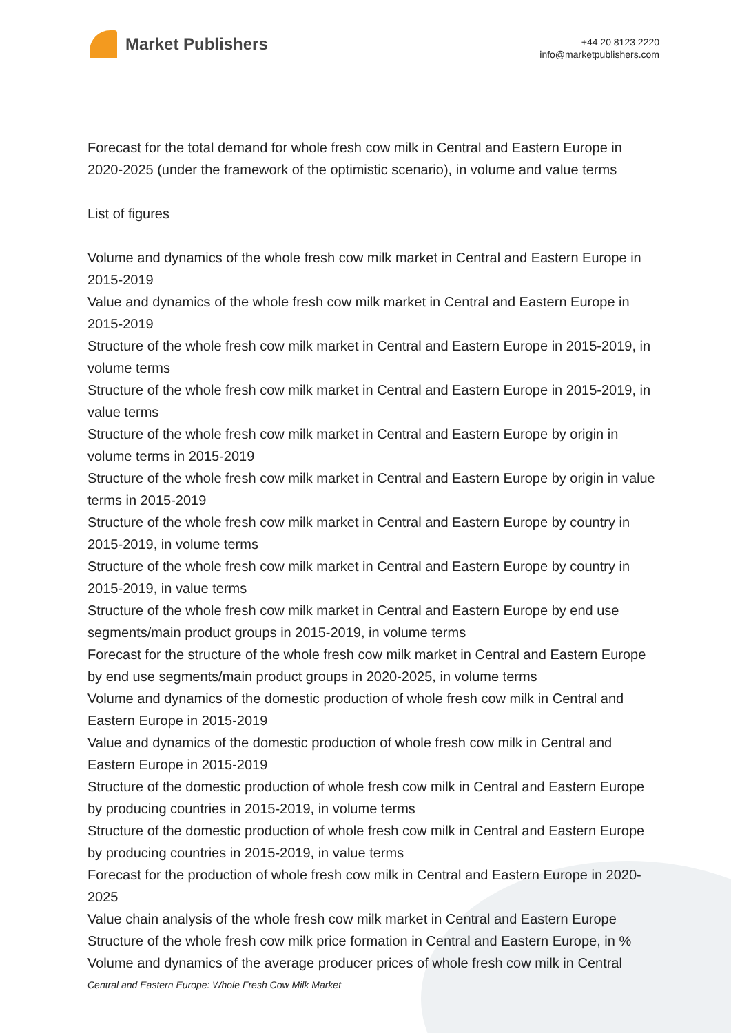Market Publishers
+44 20 8123 2220
info@marketpublishers.com
Forecast for the total demand for whole fresh cow milk in Central and Eastern Europe in 2020-2025 (under the framework of the optimistic scenario), in volume and value terms
List of figures
Volume and dynamics of the whole fresh cow milk market in Central and Eastern Europe in 2015-2019
Value and dynamics of the whole fresh cow milk market in Central and Eastern Europe in 2015-2019
Structure of the whole fresh cow milk market in Central and Eastern Europe in 2015-2019, in volume terms
Structure of the whole fresh cow milk market in Central and Eastern Europe in 2015-2019, in value terms
Structure of the whole fresh cow milk market in Central and Eastern Europe by origin in volume terms in 2015-2019
Structure of the whole fresh cow milk market in Central and Eastern Europe by origin in value terms in 2015-2019
Structure of the whole fresh cow milk market in Central and Eastern Europe by country in 2015-2019, in volume terms
Structure of the whole fresh cow milk market in Central and Eastern Europe by country in 2015-2019, in value terms
Structure of the whole fresh cow milk market in Central and Eastern Europe by end use segments/main product groups in 2015-2019, in volume terms
Forecast for the structure of the whole fresh cow milk market in Central and Eastern Europe by end use segments/main product groups in 2020-2025, in volume terms
Volume and dynamics of the domestic production of whole fresh cow milk in Central and Eastern Europe in 2015-2019
Value and dynamics of the domestic production of whole fresh cow milk in Central and Eastern Europe in 2015-2019
Structure of the domestic production of whole fresh cow milk in Central and Eastern Europe by producing countries in 2015-2019, in volume terms
Structure of the domestic production of whole fresh cow milk in Central and Eastern Europe by producing countries in 2015-2019, in value terms
Forecast for the production of whole fresh cow milk in Central and Eastern Europe in 2020-2025
Value chain analysis of the whole fresh cow milk market in Central and Eastern Europe
Structure of the whole fresh cow milk price formation in Central and Eastern Europe, in %
Volume and dynamics of the average producer prices of whole fresh cow milk in Central
Central and Eastern Europe: Whole Fresh Cow Milk Market